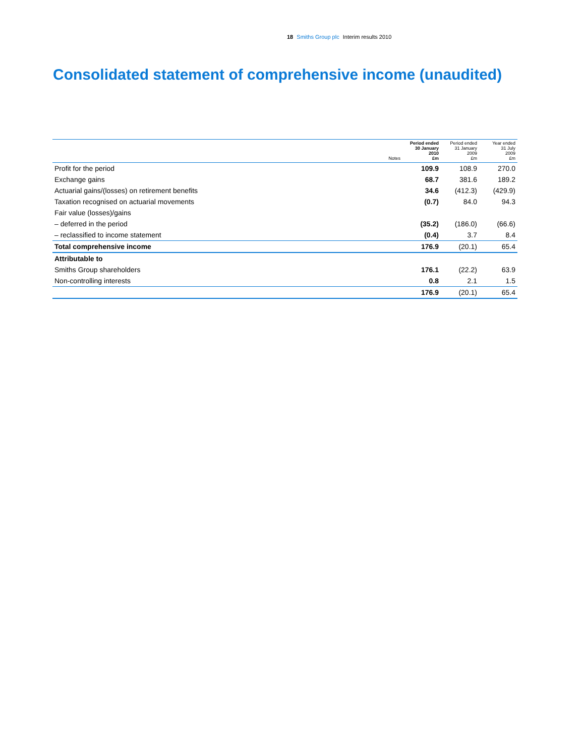18 Smiths Group plc Interim results 2010
Consolidated statement of comprehensive income (unaudited)
| | Notes | Period ended 30 January 2010 £m | Period ended 31 January 2009 £m | Year ended 31 July 2009 £m |
| --- | --- | --- | --- | --- |
| Profit for the period | | 109.9 | 108.9 | 270.0 |
| Exchange gains | | 68.7 | 381.6 | 189.2 |
| Actuarial gains/(losses) on retirement benefits | | 34.6 | (412.3) | (429.9) |
| Taxation recognised on actuarial movements | | (0.7) | 84.0 | 94.3 |
| Fair value (losses)/gains | | | | |
| – deferred in the period | | (35.2) | (186.0) | (66.6) |
| – reclassified to income statement | | (0.4) | 3.7 | 8.4 |
| Total comprehensive income | | 176.9 | (20.1) | 65.4 |
| Attributable to | | | | |
| Smiths Group shareholders | | 176.1 | (22.2) | 63.9 |
| Non-controlling interests | | 0.8 | 2.1 | 1.5 |
| | | 176.9 | (20.1) | 65.4 |